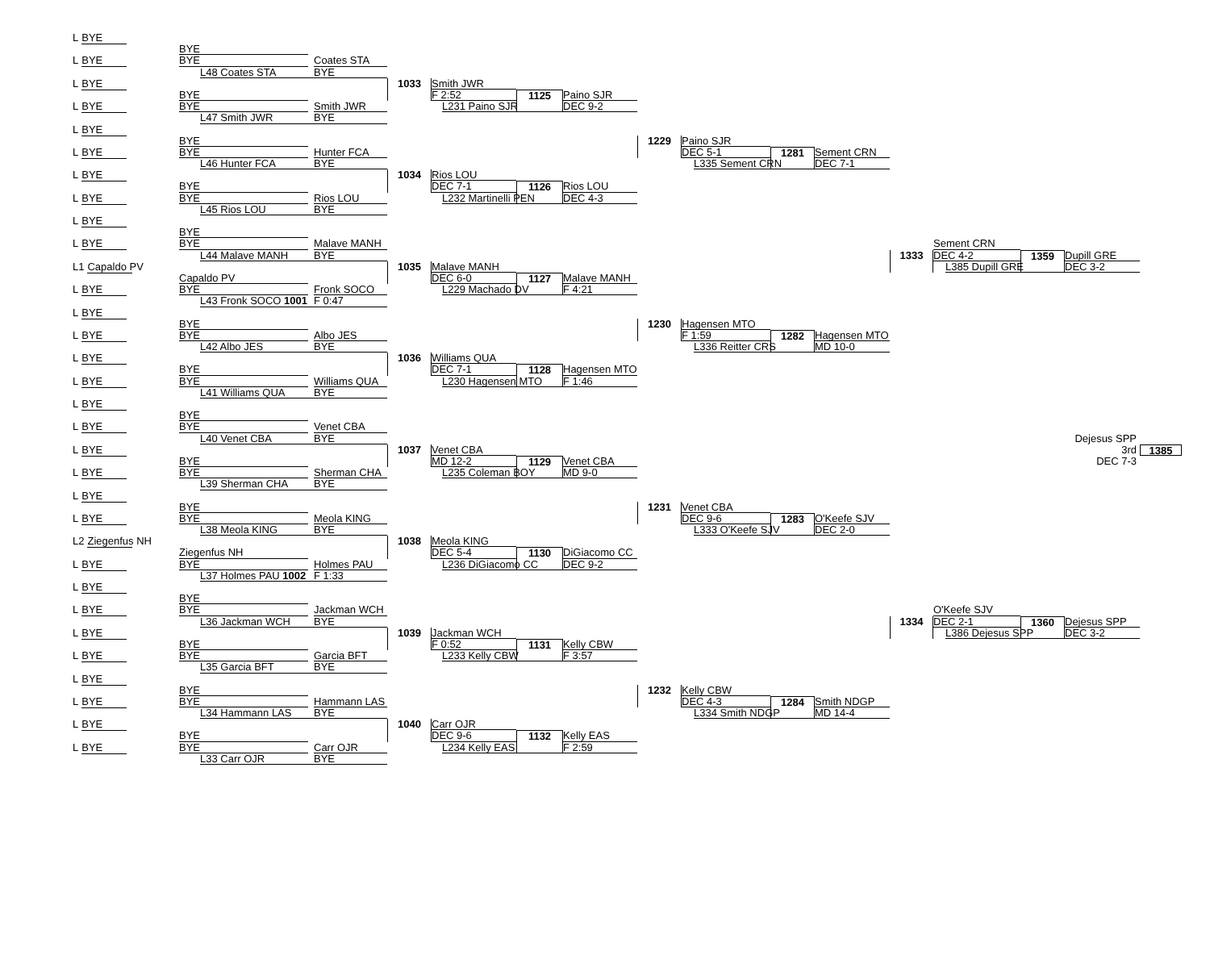L BYE
BYE
L BYE
BYE
Coates STA
L48 Coates STA
BYE
L BYE
1033
Smith JWR
BYE
F 2:52
1125
Paino SJR
L BYE
BYE
Smith JWR
L231 Paino SJR
DEC 9-2
L47 Smith JWR
BYE
L BYE
BYE
1229
Paino SJR
L BYE
BYE
Hunter FCA
DEC 5-1
1281
Sement CRN
L46 Hunter FCA
BYE
L335 Sement CRN
DEC 7-1
L BYE
1034
Rios LOU
BYE
DEC 7-1
1126
Rios LOU
L BYE
BYE
Rios LOU
L232 Martinelli PEN
DEC 4-3
L45 Rios LOU
BYE
L BYE
BYE
L BYE
BYE
Malave MANH
Sement CRN
L44 Malave MANH
BYE
1333
DEC 4-2
1359
Dupill GRE
L1 Capaldo PV
1035
Malave MANH
L385 Dupill GRE
DEC 3-2
Capaldo PV
DEC 6-0
1127
Malave MANH
L BYE
BYE
Fronk SOCO
L229 Machado DV
F 4:21
L43 Fronk SOCO 1001
F 0:47
L BYE
BYE
1230
Hagensen MTO
L BYE
BYE
Albo JES
F 1:59
1282
Hagensen MTO
L42 Albo JES
BYE
L336 Reitter CRS
MD 10-0
L BYE
1036
Williams QUA
BYE
DEC 7-1
1128
Hagensen MTO
L BYE
BYE
Williams QUA
L230 Hagensen MTO
F 1:46
L41 Williams QUA
BYE
L BYE
BYE
L BYE
BYE
Venet CBA
L40 Venet CBA
BYE
Dejesus SPP
L BYE
1037
Venet CBA
3rd
1385
BYE
MD 12-2
1129
Venet CBA
DEC 7-3
L BYE
BYE
Sherman CHA
L235 Coleman BOY
MD 9-0
L39 Sherman CHA
BYE
L BYE
BYE
1231
Venet CBA
L BYE
BYE
Meola KING
DEC 9-6
1283
O'Keefe SJV
L38 Meola KING
BYE
L333 O'Keefe SJV
DEC 2-0
L2 Ziegenfus NH
1038
Meola KING
Ziegenfus NH
DEC 5-4
1130
DiGiacomo CC
L BYE
BYE
Holmes PAU
L236 DiGiacomo CC
DEC 9-2
L37 Holmes PAU 1002
F 1:33
L BYE
BYE
L BYE
BYE
Jackman WCH
O'Keefe SJV
L36 Jackman WCH
BYE
1334
DEC 2-1
1360
Dejesus SPP
L BYE
1039
Jackman WCH
L386 Dejesus SPP
DEC 3-2
BYE
F 0:52
1131
Kelly CBW
L BYE
BYE
Garcia BFT
L233 Kelly CBW
F 3:57
L35 Garcia BFT
BYE
L BYE
BYE
1232
Kelly CBW
L BYE
BYE
Hammann LAS
DEC 4-3
1284
Smith NDGP
L34 Hammann LAS
BYE
L334 Smith NDGP
MD 14-4
L BYE
1040
Carr OJR
BYE
DEC 9-6
1132
Kelly EAS
L BYE
BYE
Carr OJR
L234 Kelly EAS
F 2:59
L33 Carr OJR
BYE